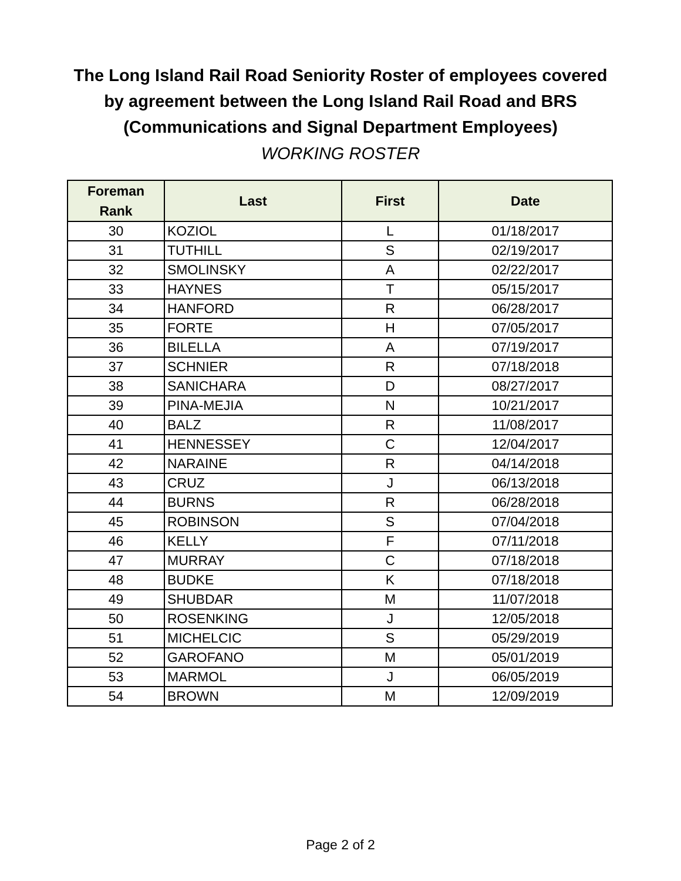The Long Island Rail Road Seniority Roster of employees covered
by agreement between the Long Island Rail Road and BRS
(Communications and Signal Department Employees)
WORKING ROSTER
| Foreman Rank | Last | First | Date |
| --- | --- | --- | --- |
| 30 | KOZIOL | L | 01/18/2017 |
| 31 | TUTHILL | S | 02/19/2017 |
| 32 | SMOLINSKY | A | 02/22/2017 |
| 33 | HAYNES | T | 05/15/2017 |
| 34 | HANFORD | R | 06/28/2017 |
| 35 | FORTE | H | 07/05/2017 |
| 36 | BILELLA | A | 07/19/2017 |
| 37 | SCHNIER | R | 07/18/2018 |
| 38 | SANICHARA | D | 08/27/2017 |
| 39 | PINA-MEJIA | N | 10/21/2017 |
| 40 | BALZ | R | 11/08/2017 |
| 41 | HENNESSEY | C | 12/04/2017 |
| 42 | NARAINE | R | 04/14/2018 |
| 43 | CRUZ | J | 06/13/2018 |
| 44 | BURNS | R | 06/28/2018 |
| 45 | ROBINSON | S | 07/04/2018 |
| 46 | KELLY | F | 07/11/2018 |
| 47 | MURRAY | C | 07/18/2018 |
| 48 | BUDKE | K | 07/18/2018 |
| 49 | SHUBDAR | M | 11/07/2018 |
| 50 | ROSENKING | J | 12/05/2018 |
| 51 | MICHELCIC | S | 05/29/2019 |
| 52 | GAROFANO | M | 05/01/2019 |
| 53 | MARMOL | J | 06/05/2019 |
| 54 | BROWN | M | 12/09/2019 |
Page 2 of 2